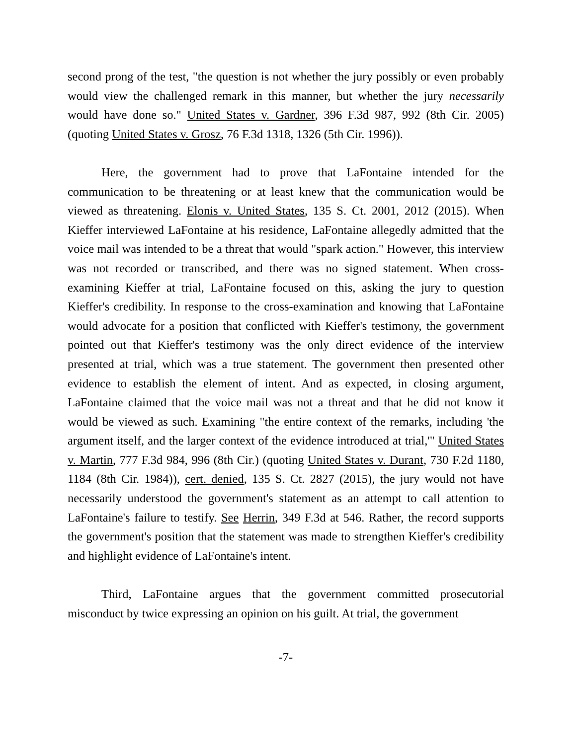second prong of the test, "the question is not whether the jury possibly or even probably would view the challenged remark in this manner, but whether the jury necessarily would have done so." United States v. Gardner, 396 F.3d 987, 992 (8th Cir. 2005) (quoting United States v. Grosz, 76 F.3d 1318, 1326 (5th Cir. 1996)).
Here, the government had to prove that LaFontaine intended for the communication to be threatening or at least knew that the communication would be viewed as threatening. Elonis v. United States, 135 S. Ct. 2001, 2012 (2015). When Kieffer interviewed LaFontaine at his residence, LaFontaine allegedly admitted that the voice mail was intended to be a threat that would "spark action." However, this interview was not recorded or transcribed, and there was no signed statement. When cross-examining Kieffer at trial, LaFontaine focused on this, asking the jury to question Kieffer's credibility. In response to the cross-examination and knowing that LaFontaine would advocate for a position that conflicted with Kieffer's testimony, the government pointed out that Kieffer's testimony was the only direct evidence of the interview presented at trial, which was a true statement. The government then presented other evidence to establish the element of intent. And as expected, in closing argument, LaFontaine claimed that the voice mail was not a threat and that he did not know it would be viewed as such. Examining "the entire context of the remarks, including 'the argument itself, and the larger context of the evidence introduced at trial,'" United States v. Martin, 777 F.3d 984, 996 (8th Cir.) (quoting United States v. Durant, 730 F.2d 1180, 1184 (8th Cir. 1984)), cert. denied, 135 S. Ct. 2827 (2015), the jury would not have necessarily understood the government's statement as an attempt to call attention to LaFontaine's failure to testify. See Herrin, 349 F.3d at 546. Rather, the record supports the government's position that the statement was made to strengthen Kieffer's credibility and highlight evidence of LaFontaine's intent.
Third, LaFontaine argues that the government committed prosecutorial misconduct by twice expressing an opinion on his guilt. At trial, the government
-7-